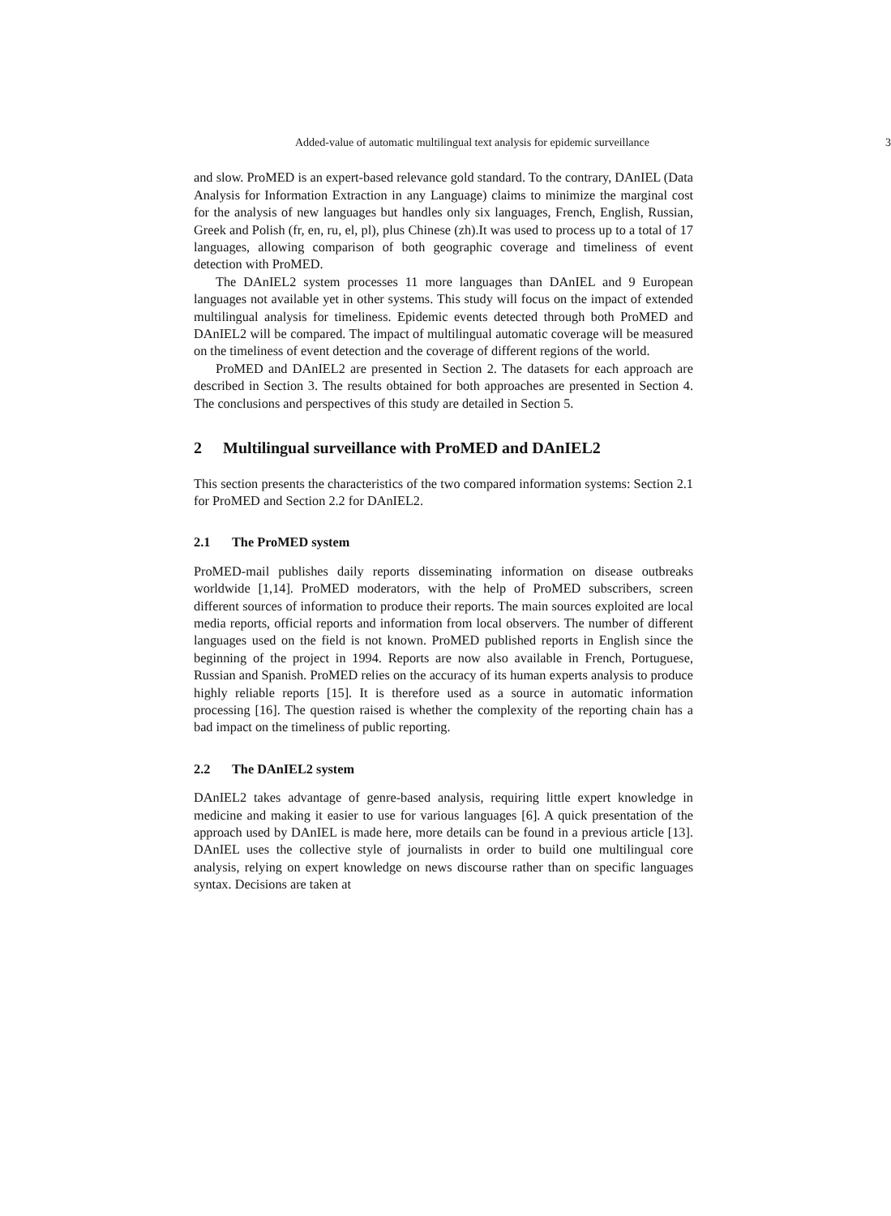Added-value of automatic multilingual text analysis for epidemic surveillance 3
and slow. ProMED is an expert-based relevance gold standard. To the contrary, DAnIEL (Data Analysis for Information Extraction in any Language) claims to minimize the marginal cost for the analysis of new languages but handles only six languages, French, English, Russian, Greek and Polish (fr, en, ru, el, pl), plus Chinese (zh).It was used to process up to a total of 17 languages, allowing comparison of both geographic coverage and timeliness of event detection with ProMED.
The DAnIEL2 system processes 11 more languages than DAnIEL and 9 European languages not available yet in other systems. This study will focus on the impact of extended multilingual analysis for timeliness. Epidemic events detected through both ProMED and DAnIEL2 will be compared. The impact of multilingual automatic coverage will be measured on the timeliness of event detection and the coverage of different regions of the world.
ProMED and DAnIEL2 are presented in Section 2. The datasets for each approach are described in Section 3. The results obtained for both approaches are presented in Section 4. The conclusions and perspectives of this study are detailed in Section 5.
2 Multilingual surveillance with ProMED and DAnIEL2
This section presents the characteristics of the two compared information systems: Section 2.1 for ProMED and Section 2.2 for DAnIEL2.
2.1 The ProMED system
ProMED-mail publishes daily reports disseminating information on disease outbreaks worldwide [1,14]. ProMED moderators, with the help of ProMED subscribers, screen different sources of information to produce their reports. The main sources exploited are local media reports, official reports and information from local observers. The number of different languages used on the field is not known. ProMED published reports in English since the beginning of the project in 1994. Reports are now also available in French, Portuguese, Russian and Spanish. ProMED relies on the accuracy of its human experts analysis to produce highly reliable reports [15]. It is therefore used as a source in automatic information processing [16]. The question raised is whether the complexity of the reporting chain has a bad impact on the timeliness of public reporting.
2.2 The DAnIEL2 system
DAnIEL2 takes advantage of genre-based analysis, requiring little expert knowledge in medicine and making it easier to use for various languages [6]. A quick presentation of the approach used by DAnIEL is made here, more details can be found in a previous article [13]. DAnIEL uses the collective style of journalists in order to build one multilingual core analysis, relying on expert knowledge on news discourse rather than on specific languages syntax. Decisions are taken at